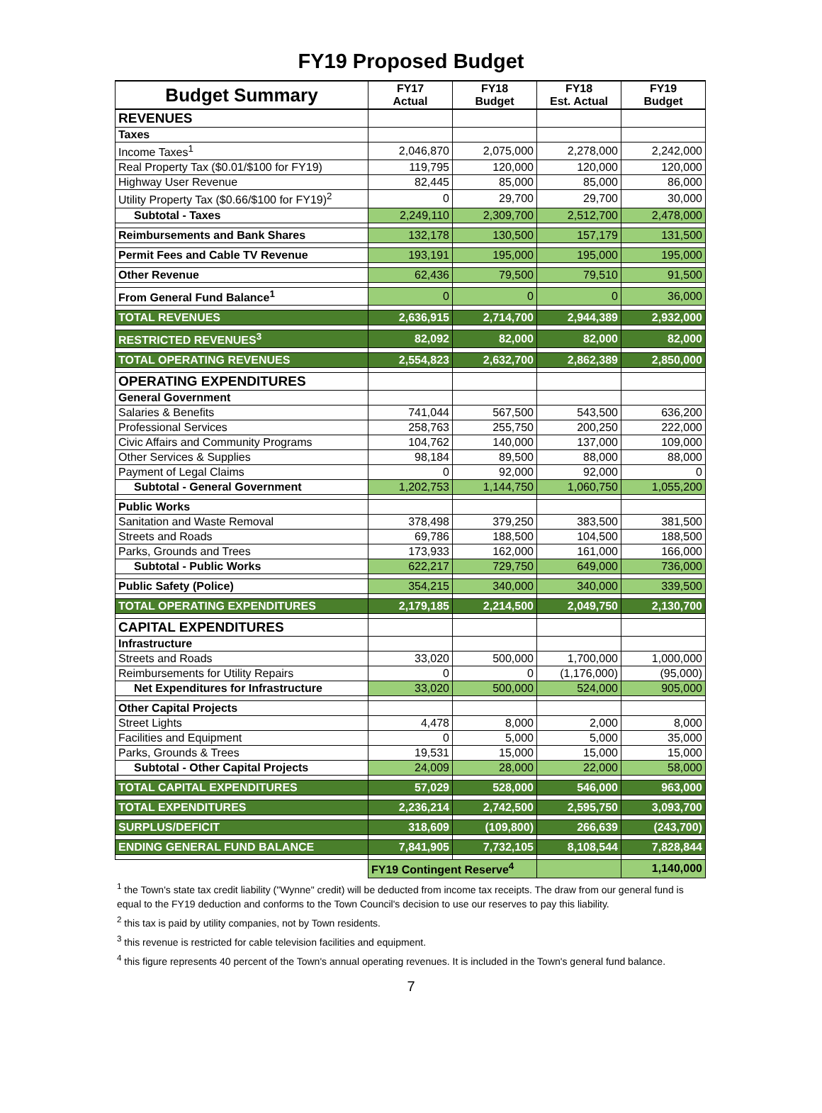FY19 Proposed Budget
| Budget Summary | FY17 Actual | FY18 Budget | FY18 Est. Actual | FY19 Budget |
| --- | --- | --- | --- | --- |
| REVENUES | | | | |
| Taxes | | | | |
| Income Taxes<sup>1</sup> | 2,046,870 | 2,075,000 | 2,278,000 | 2,242,000 |
| Real Property Tax ($0.01/$100 for FY19) | 119,795 | 120,000 | 120,000 | 120,000 |
| Highway User Revenue | 82,445 | 85,000 | 85,000 | 86,000 |
| Utility Property Tax ($0.66/$100 for FY19)<sup>2</sup> | 0 | 29,700 | 29,700 | 30,000 |
| Subtotal - Taxes | 2,249,110 | 2,309,700 | 2,512,700 | 2,478,000 |
| Reimbursements and Bank Shares | 132,178 | 130,500 | 157,179 | 131,500 |
| Permit Fees and Cable TV Revenue | 193,191 | 195,000 | 195,000 | 195,000 |
| Other Revenue | 62,436 | 79,500 | 79,510 | 91,500 |
| From General Fund Balance<sup>1</sup> | 0 | 0 | 0 | 36,000 |
| TOTAL REVENUES | 2,636,915 | 2,714,700 | 2,944,389 | 2,932,000 |
| RESTRICTED REVENUES<sup>3</sup> | 82,092 | 82,000 | 82,000 | 82,000 |
| TOTAL OPERATING REVENUES | 2,554,823 | 2,632,700 | 2,862,389 | 2,850,000 |
| OPERATING EXPENDITURES | | | | |
| General Government | | | | |
| Salaries & Benefits | 741,044 | 567,500 | 543,500 | 636,200 |
| Professional Services | 258,763 | 255,750 | 200,250 | 222,000 |
| Civic Affairs and Community Programs | 104,762 | 140,000 | 137,000 | 109,000 |
| Other Services & Supplies | 98,184 | 89,500 | 88,000 | 88,000 |
| Payment of Legal Claims | 0 | 92,000 | 92,000 | 0 |
| Subtotal - General Government | 1,202,753 | 1,144,750 | 1,060,750 | 1,055,200 |
| Public Works | | | | |
| Sanitation and Waste Removal | 378,498 | 379,250 | 383,500 | 381,500 |
| Streets and Roads | 69,786 | 188,500 | 104,500 | 188,500 |
| Parks, Grounds and Trees | 173,933 | 162,000 | 161,000 | 166,000 |
| Subtotal - Public Works | 622,217 | 729,750 | 649,000 | 736,000 |
| Public Safety (Police) | 354,215 | 340,000 | 340,000 | 339,500 |
| TOTAL OPERATING EXPENDITURES | 2,179,185 | 2,214,500 | 2,049,750 | 2,130,700 |
| CAPITAL EXPENDITURES | | | | |
| Infrastructure | | | | |
| Streets and Roads | 33,020 | 500,000 | 1,700,000 | 1,000,000 |
| Reimbursements for Utility Repairs | 0 | 0 | (1,176,000) | (95,000) |
| Net Expenditures for Infrastructure | 33,020 | 500,000 | 524,000 | 905,000 |
| Other Capital Projects | | | | |
| Street Lights | 4,478 | 8,000 | 2,000 | 8,000 |
| Facilities and Equipment | 0 | 5,000 | 5,000 | 35,000 |
| Parks, Grounds & Trees | 19,531 | 15,000 | 15,000 | 15,000 |
| Subtotal - Other Capital Projects | 24,009 | 28,000 | 22,000 | 58,000 |
| TOTAL CAPITAL EXPENDITURES | 57,029 | 528,000 | 546,000 | 963,000 |
| TOTAL EXPENDITURES | 2,236,214 | 2,742,500 | 2,595,750 | 3,093,700 |
| SURPLUS/DEFICIT | 318,609 | (109,800) | 266,639 | (243,700) |
| ENDING GENERAL FUND BALANCE | 7,841,905 | 7,732,105 | 8,108,544 | 7,828,844 |
| | FY19 Contingent Reserve<sup>4</sup> | | | 1,140,000 |
<sup>1</sup> the Town's state tax credit liability ("Wynne" credit) will be deducted from income tax receipts. The draw from our general fund is equal to the FY19 deduction and conforms to the Town Council's decision to use our reserves to pay this liability.
<sup>2</sup> this tax is paid by utility companies, not by Town residents.
<sup>3</sup> this revenue is restricted for cable television facilities and equipment.
<sup>4</sup> this figure represents 40 percent of the Town's annual operating revenues. It is included in the Town's general fund balance.
7